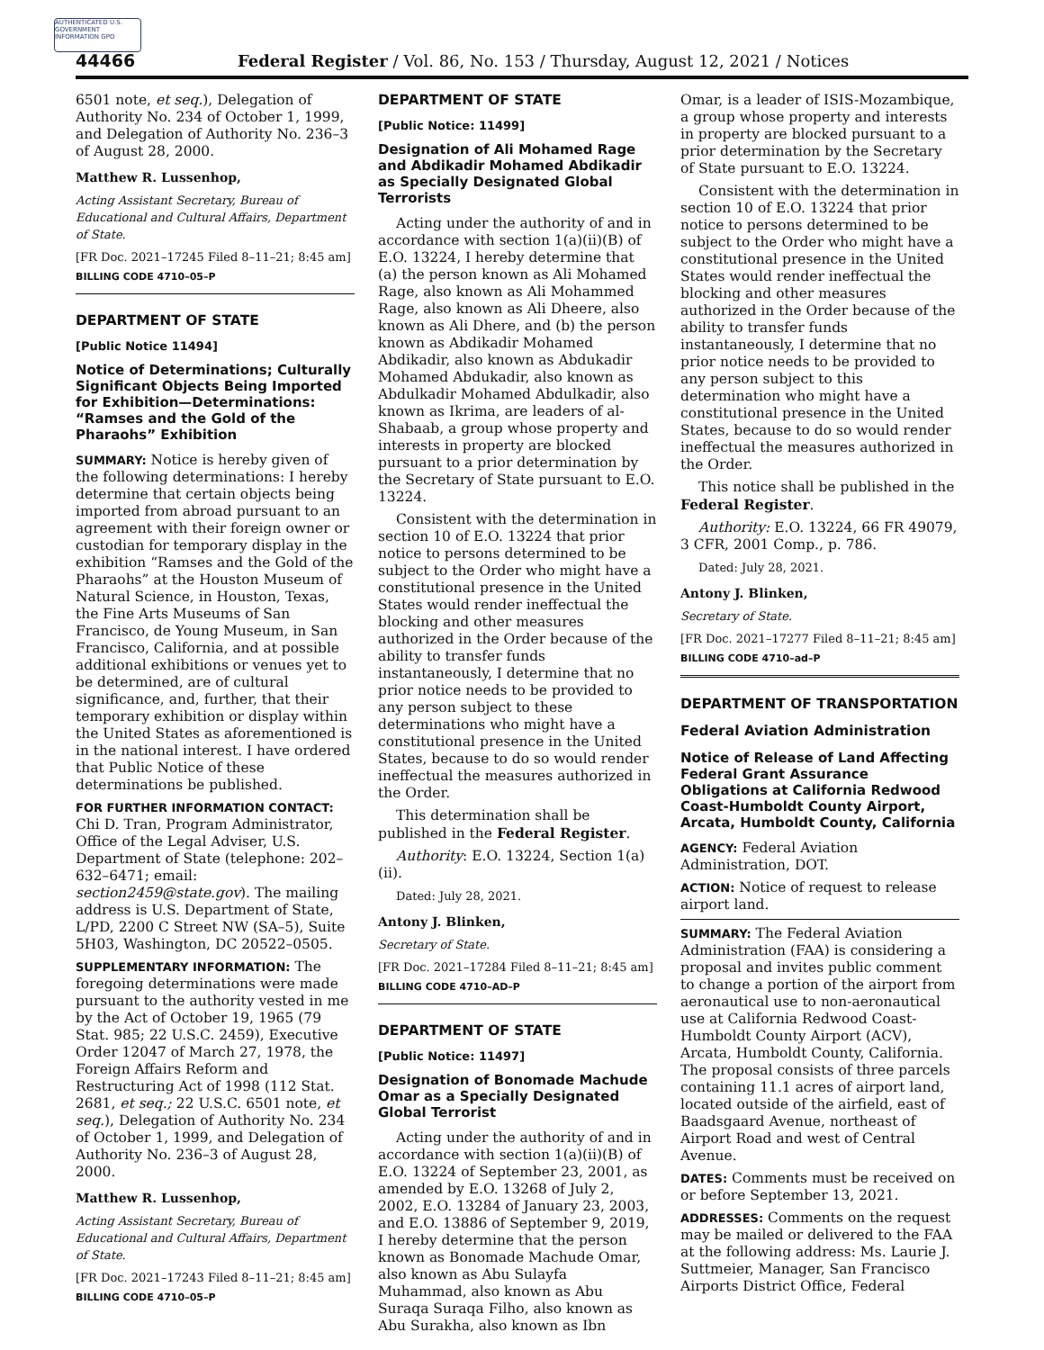AUTHENTICATED U.S. GOVERNMENT INFORMATION GPO
44466
Federal Register / Vol. 86, No. 153 / Thursday, August 12, 2021 / Notices
6501 note, et seq.), Delegation of Authority No. 234 of October 1, 1999, and Delegation of Authority No. 236–3 of August 28, 2000.
Matthew R. Lussenhop,
Acting Assistant Secretary, Bureau of Educational and Cultural Affairs, Department of State.
[FR Doc. 2021–17245 Filed 8–11–21; 8:45 am]
BILLING CODE 4710–05–P
DEPARTMENT OF STATE
[Public Notice 11494]
Notice of Determinations; Culturally Significant Objects Being Imported for Exhibition—Determinations: “Ramses and the Gold of the Pharaohs” Exhibition
SUMMARY: Notice is hereby given of the following determinations: I hereby determine that certain objects being imported from abroad pursuant to an agreement with their foreign owner or custodian for temporary display in the exhibition “Ramses and the Gold of the Pharaohs” at the Houston Museum of Natural Science, in Houston, Texas, the Fine Arts Museums of San Francisco, de Young Museum, in San Francisco, California, and at possible additional exhibitions or venues yet to be determined, are of cultural significance, and, further, that their temporary exhibition or display within the United States as aforementioned is in the national interest. I have ordered that Public Notice of these determinations be published.
FOR FURTHER INFORMATION CONTACT: Chi D. Tran, Program Administrator, Office of the Legal Adviser, U.S. Department of State (telephone: 202–632–6471; email: section2459@state.gov). The mailing address is U.S. Department of State, L/PD, 2200 C Street NW (SA–5), Suite 5H03, Washington, DC 20522–0505.
SUPPLEMENTARY INFORMATION: The foregoing determinations were made pursuant to the authority vested in me by the Act of October 19, 1965 (79 Stat. 985; 22 U.S.C. 2459), Executive Order 12047 of March 27, 1978, the Foreign Affairs Reform and Restructuring Act of 1998 (112 Stat. 2681, et seq.; 22 U.S.C. 6501 note, et seq.), Delegation of Authority No. 234 of October 1, 1999, and Delegation of Authority No. 236–3 of August 28, 2000.
Matthew R. Lussenhop,
Acting Assistant Secretary, Bureau of Educational and Cultural Affairs, Department of State.
[FR Doc. 2021–17243 Filed 8–11–21; 8:45 am]
BILLING CODE 4710–05–P
DEPARTMENT OF STATE
[Public Notice: 11499]
Designation of Ali Mohamed Rage and Abdikadir Mohamed Abdikadir as Specially Designated Global Terrorists
Acting under the authority of and in accordance with section 1(a)(ii)(B) of E.O. 13224, I hereby determine that (a) the person known as Ali Mohamed Rage, also known as Ali Mohammed Rage, also known as Ali Dheere, also known as Ali Dhere, and (b) the person known as Abdikadir Mohamed Abdikadir, also known as Abdukadir Mohamed Abdukadir, also known as Abdulkadir Mohamed Abdulkadir, also known as Ikrima, are leaders of al-Shabaab, a group whose property and interests in property are blocked pursuant to a prior determination by the Secretary of State pursuant to E.O. 13224.
Consistent with the determination in section 10 of E.O. 13224 that prior notice to persons determined to be subject to the Order who might have a constitutional presence in the United States would render ineffectual the blocking and other measures authorized in the Order because of the ability to transfer funds instantaneously, I determine that no prior notice needs to be provided to any person subject to these determinations who might have a constitutional presence in the United States, because to do so would render ineffectual the measures authorized in the Order.
This determination shall be published in the Federal Register.
Authority: E.O. 13224, Section 1(a)(ii).
Dated: July 28, 2021.
Antony J. Blinken,
Secretary of State.
[FR Doc. 2021–17284 Filed 8–11–21; 8:45 am]
BILLING CODE 4710–AD–P
DEPARTMENT OF STATE
[Public Notice: 11497]
Designation of Bonomade Machude Omar as a Specially Designated Global Terrorist
Acting under the authority of and in accordance with section 1(a)(ii)(B) of E.O. 13224 of September 23, 2001, as amended by E.O. 13268 of July 2, 2002, E.O. 13284 of January 23, 2003, and E.O. 13886 of September 9, 2019, I hereby determine that the person known as Bonomade Machude Omar, also known as Abu Sulayfa Muhammad, also known as Abu Suraqa Suraqa Filho, also known as Abu Surakha, also known as Ibn
Omar, is a leader of ISIS-Mozambique, a group whose property and interests in property are blocked pursuant to a prior determination by the Secretary of State pursuant to E.O. 13224.
Consistent with the determination in section 10 of E.O. 13224 that prior notice to persons determined to be subject to the Order who might have a constitutional presence in the United States would render ineffectual the blocking and other measures authorized in the Order because of the ability to transfer funds instantaneously, I determine that no prior notice needs to be provided to any person subject to this determination who might have a constitutional presence in the United States, because to do so would render ineffectual the measures authorized in the Order.
This notice shall be published in the Federal Register.
Authority: E.O. 13224, 66 FR 49079, 3 CFR, 2001 Comp., p. 786.
Dated: July 28, 2021.
Antony J. Blinken,
Secretary of State.
[FR Doc. 2021–17277 Filed 8–11–21; 8:45 am]
BILLING CODE 4710–ad–P
DEPARTMENT OF TRANSPORTATION
Federal Aviation Administration
Notice of Release of Land Affecting Federal Grant Assurance Obligations at California Redwood Coast-Humboldt County Airport, Arcata, Humboldt County, California
AGENCY: Federal Aviation Administration, DOT.
ACTION: Notice of request to release airport land.
SUMMARY: The Federal Aviation Administration (FAA) is considering a proposal and invites public comment to change a portion of the airport from aeronautical use to non-aeronautical use at California Redwood Coast-Humboldt County Airport (ACV), Arcata, Humboldt County, California. The proposal consists of three parcels containing 11.1 acres of airport land, located outside of the airfield, east of Baadsgaard Avenue, northeast of Airport Road and west of Central Avenue.
DATES: Comments must be received on or before September 13, 2021.
ADDRESSES: Comments on the request may be mailed or delivered to the FAA at the following address: Ms. Laurie J. Suttmeier, Manager, San Francisco Airports District Office, Federal